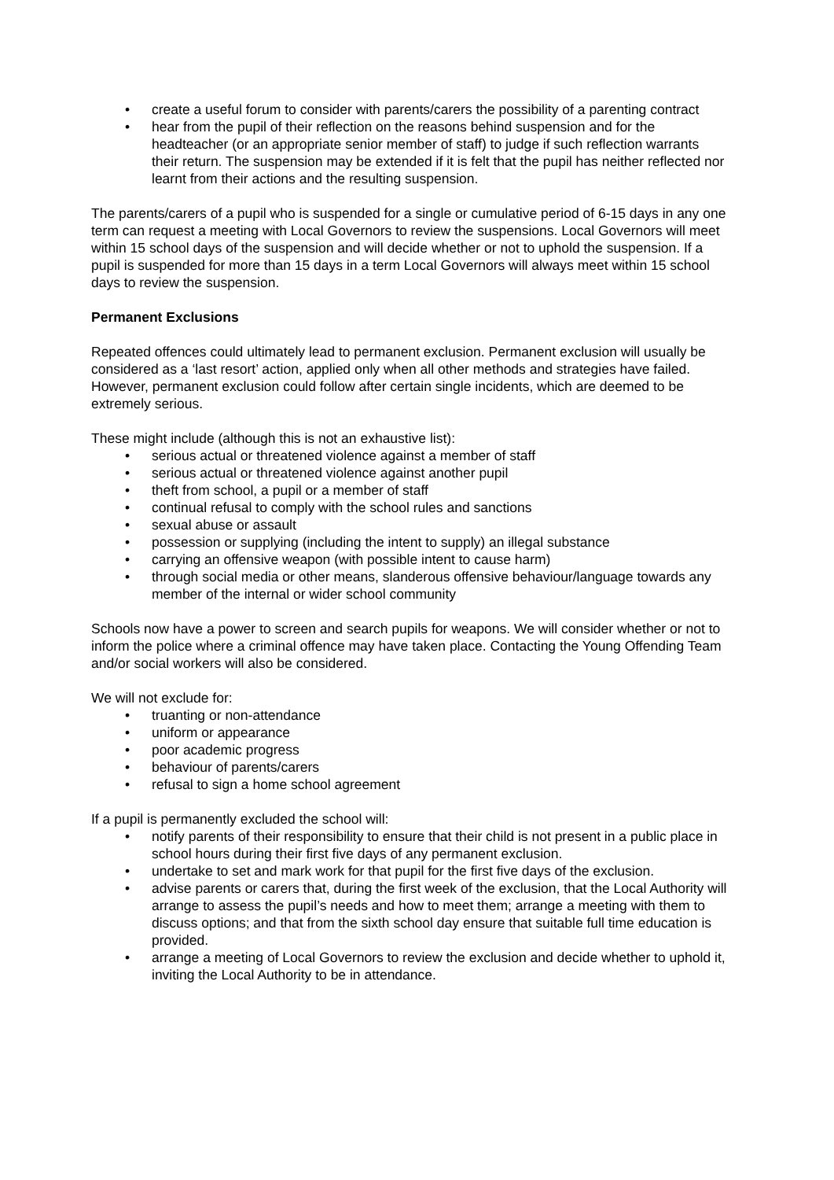• create a useful forum to consider with parents/carers the possibility of a parenting contract
• hear from the pupil of their reflection on the reasons behind suspension and for the headteacher (or an appropriate senior member of staff) to judge if such reflection warrants their return. The suspension may be extended if it is felt that the pupil has neither reflected nor learnt from their actions and the resulting suspension.
The parents/carers of a pupil who is suspended for a single or cumulative period of 6-15 days in any one term can request a meeting with Local Governors to review the suspensions. Local Governors will meet within 15 school days of the suspension and will decide whether or not to uphold the suspension. If a pupil is suspended for more than 15 days in a term Local Governors will always meet within 15 school days to review the suspension.
Permanent Exclusions
Repeated offences could ultimately lead to permanent exclusion. Permanent exclusion will usually be considered as a ‘last resort’ action, applied only when all other methods and strategies have failed. However, permanent exclusion could follow after certain single incidents, which are deemed to be extremely serious.
These might include (although this is not an exhaustive list):
• serious actual or threatened violence against a member of staff
• serious actual or threatened violence against another pupil
• theft from school, a pupil or a member of staff
• continual refusal to comply with the school rules and sanctions
• sexual abuse or assault
• possession or supplying (including the intent to supply) an illegal substance
• carrying an offensive weapon (with possible intent to cause harm)
• through social media or other means, slanderous offensive behaviour/language towards any member of the internal or wider school community
Schools now have a power to screen and search pupils for weapons. We will consider whether or not to inform the police where a criminal offence may have taken place. Contacting the Young Offending Team and/or social workers will also be considered.
We will not exclude for:
• truanting or non-attendance
• uniform or appearance
• poor academic progress
• behaviour of parents/carers
• refusal to sign a home school agreement
If a pupil is permanently excluded the school will:
• notify parents of their responsibility to ensure that their child is not present in a public place in school hours during their first five days of any permanent exclusion.
• undertake to set and mark work for that pupil for the first five days of the exclusion.
• advise parents or carers that, during the first week of the exclusion, that the Local Authority will arrange to assess the pupil’s needs and how to meet them; arrange a meeting with them to discuss options; and that from the sixth school day ensure that suitable full time education is provided.
• arrange a meeting of Local Governors to review the exclusion and decide whether to uphold it, inviting the Local Authority to be in attendance.